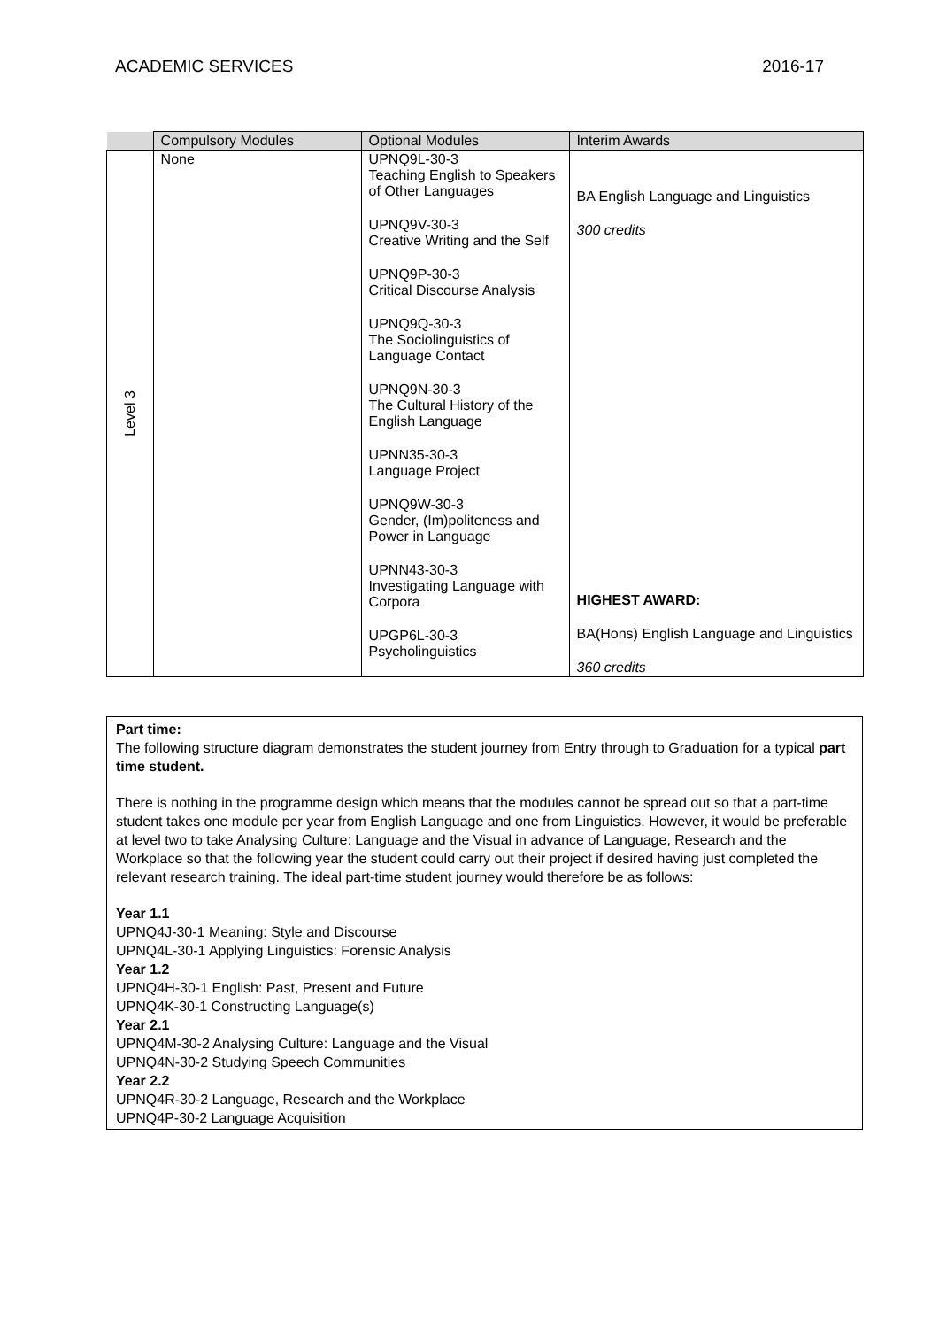ACADEMIC SERVICES 2016-17
| | Compulsory Modules | Optional Modules | Interim Awards |
| --- | --- | --- | --- |
| Level 3 | None | UPNQ9L-30-3 Teaching English to Speakers of Other Languages UPNQ9V-30-3 Creative Writing and the Self UPNQ9P-30-3 Critical Discourse Analysis UPNQ9Q-30-3 The Sociolinguistics of Language Contact UPNQ9N-30-3 The Cultural History of the English Language UPNN35-30-3 Language Project UPNQ9W-30-3 Gender, (Im)politeness and Power in Language UPNN43-30-3 Investigating Language with Corpora UPGP6L-30-3 Psycholinguistics | BA English Language and Linguistics 300 credits HIGHEST AWARD: BA(Hons) English Language and Linguistics 360 credits |
Part time:
The following structure diagram demonstrates the student journey from Entry through to Graduation for a typical part time student.
There is nothing in the programme design which means that the modules cannot be spread out so that a part-time student takes one module per year from English Language and one from Linguistics. However, it would be preferable at level two to take Analysing Culture: Language and the Visual in advance of Language, Research and the Workplace so that the following year the student could carry out their project if desired having just completed the relevant research training. The ideal part-time student journey would therefore be as follows:
Year 1.1
UPNQ4J-30-1 Meaning: Style and Discourse
UPNQ4L-30-1 Applying Linguistics: Forensic Analysis
Year 1.2
UPNQ4H-30-1 English: Past, Present and Future
UPNQ4K-30-1 Constructing Language(s)
Year 2.1
UPNQ4M-30-2 Analysing Culture: Language and the Visual
UPNQ4N-30-2 Studying Speech Communities
Year 2.2
UPNQ4R-30-2 Language, Research and the Workplace
UPNQ4P-30-2 Language Acquisition